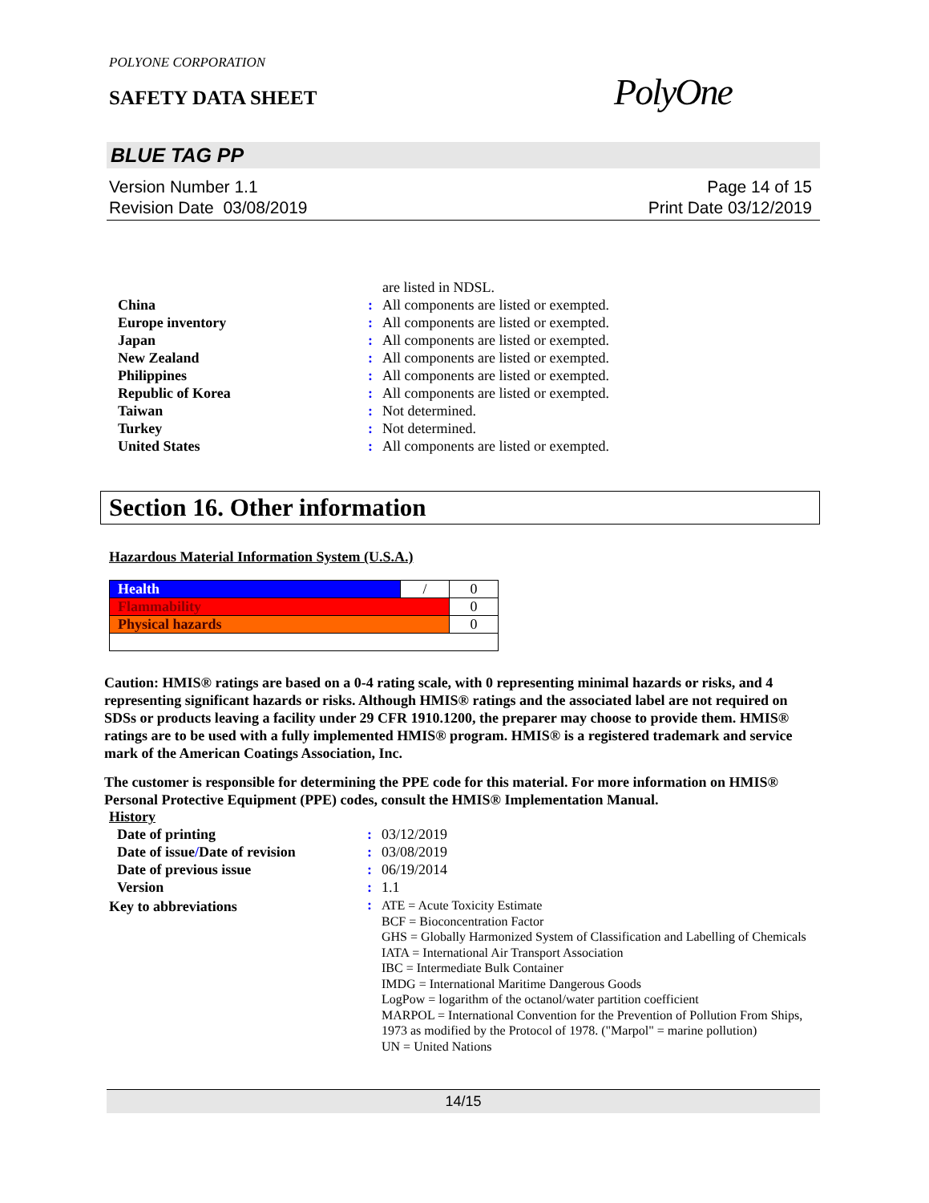POLYONE CORPORATION
SAFETY DATA SHEET PolyOne
BLUE TAG PP
Version Number 1.1
Revision Date 03/08/2019
Page 14 of 15
Print Date 03/12/2019
| | | are listed in NDSL. |
| China | : | All components are listed or exempted. |
| Europe inventory | : | All components are listed or exempted. |
| Japan | : | All components are listed or exempted. |
| New Zealand | : | All components are listed or exempted. |
| Philippines | : | All components are listed or exempted. |
| Republic of Korea | : | All components are listed or exempted. |
| Taiwan | : | Not determined. |
| Turkey | : | Not determined. |
| United States | : | All components are listed or exempted. |
Section 16. Other information
Hazardous Material Information System (U.S.A.)
| Health | / | 0 |
| Flammability | | 0 |
| Physical hazards | | 0 |
Caution: HMIS® ratings are based on a 0-4 rating scale, with 0 representing minimal hazards or risks, and 4 representing significant hazards or risks. Although HMIS® ratings and the associated label are not required on SDSs or products leaving a facility under 29 CFR 1910.1200, the preparer may choose to provide them. HMIS® ratings are to be used with a fully implemented HMIS® program. HMIS® is a registered trademark and service mark of the American Coatings Association, Inc.
The customer is responsible for determining the PPE code for this material. For more information on HMIS® Personal Protective Equipment (PPE) codes, consult the HMIS® Implementation Manual.
History
| Date of printing | : | 03/12/2019 |
| Date of issue / Date of revision | : | 03/08/2019 |
| Date of previous issue | : | 06/19/2014 |
| Version | : | 1.1 |
| Key to abbreviations | : | ATE = Acute Toxicity Estimate BCF = Bioconcentration Factor GHS = Globally Harmonized System of Classification and Labelling of Chemicals IATA = International Air Transport Association IBC = Intermediate Bulk Container IMDG = International Maritime Dangerous Goods LogPow = logarithm of the octanol/water partition coefficient MARPOL = International Convention for the Prevention of Pollution From Ships, 1973 as modified by the Protocol of 1978. ("Marpol" = marine pollution) UN = United Nations |
14/15